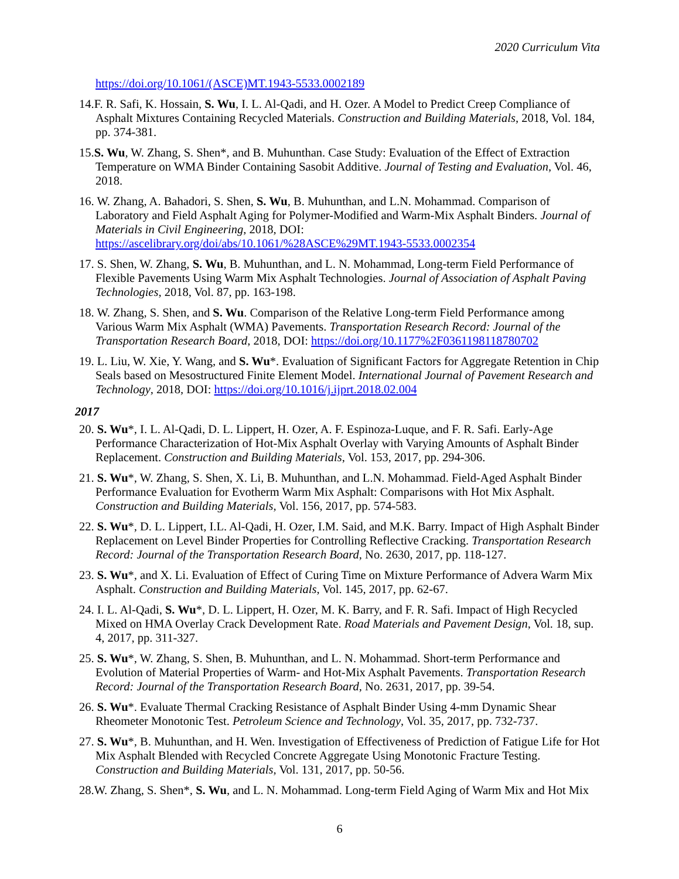2020 Curriculum Vita
https://doi.org/10.1061/(ASCE)MT.1943-5533.0002189
14.F. R. Safi, K. Hossain, S. Wu, I. L. Al-Qadi, and H. Ozer. A Model to Predict Creep Compliance of Asphalt Mixtures Containing Recycled Materials. Construction and Building Materials, 2018, Vol. 184, pp. 374-381.
15.S. Wu, W. Zhang, S. Shen*, and B. Muhunthan. Case Study: Evaluation of the Effect of Extraction Temperature on WMA Binder Containing Sasobit Additive. Journal of Testing and Evaluation, Vol. 46, 2018.
16. W. Zhang, A. Bahadori, S. Shen, S. Wu, B. Muhunthan, and L.N. Mohammad. Comparison of Laboratory and Field Asphalt Aging for Polymer-Modified and Warm-Mix Asphalt Binders. Journal of Materials in Civil Engineering, 2018, DOI: https://ascelibrary.org/doi/abs/10.1061/%28ASCE%29MT.1943-5533.0002354
17. S. Shen, W. Zhang, S. Wu, B. Muhunthan, and L. N. Mohammad, Long-term Field Performance of Flexible Pavements Using Warm Mix Asphalt Technologies. Journal of Association of Asphalt Paving Technologies, 2018, Vol. 87, pp. 163-198.
18. W. Zhang, S. Shen, and S. Wu. Comparison of the Relative Long-term Field Performance among Various Warm Mix Asphalt (WMA) Pavements. Transportation Research Record: Journal of the Transportation Research Board, 2018, DOI: https://doi.org/10.1177%2F0361198118780702
19. L. Liu, W. Xie, Y. Wang, and S. Wu*. Evaluation of Significant Factors for Aggregate Retention in Chip Seals based on Mesostructured Finite Element Model. International Journal of Pavement Research and Technology, 2018, DOI: https://doi.org/10.1016/j.ijprt.2018.02.004
2017
20. S. Wu*, I. L. Al-Qadi, D. L. Lippert, H. Ozer, A. F. Espinoza-Luque, and F. R. Safi. Early-Age Performance Characterization of Hot-Mix Asphalt Overlay with Varying Amounts of Asphalt Binder Replacement. Construction and Building Materials, Vol. 153, 2017, pp. 294-306.
21. S. Wu*, W. Zhang, S. Shen, X. Li, B. Muhunthan, and L.N. Mohammad. Field-Aged Asphalt Binder Performance Evaluation for Evotherm Warm Mix Asphalt: Comparisons with Hot Mix Asphalt. Construction and Building Materials, Vol. 156, 2017, pp. 574-583.
22. S. Wu*, D. L. Lippert, I.L. Al-Qadi, H. Ozer, I.M. Said, and M.K. Barry. Impact of High Asphalt Binder Replacement on Level Binder Properties for Controlling Reflective Cracking. Transportation Research Record: Journal of the Transportation Research Board, No. 2630, 2017, pp. 118-127.
23. S. Wu*, and X. Li. Evaluation of Effect of Curing Time on Mixture Performance of Advera Warm Mix Asphalt. Construction and Building Materials, Vol. 145, 2017, pp. 62-67.
24. I. L. Al-Qadi, S. Wu*, D. L. Lippert, H. Ozer, M. K. Barry, and F. R. Safi. Impact of High Recycled Mixed on HMA Overlay Crack Development Rate. Road Materials and Pavement Design, Vol. 18, sup. 4, 2017, pp. 311-327.
25. S. Wu*, W. Zhang, S. Shen, B. Muhunthan, and L. N. Mohammad. Short-term Performance and Evolution of Material Properties of Warm- and Hot-Mix Asphalt Pavements. Transportation Research Record: Journal of the Transportation Research Board, No. 2631, 2017, pp. 39-54.
26. S. Wu*. Evaluate Thermal Cracking Resistance of Asphalt Binder Using 4-mm Dynamic Shear Rheometer Monotonic Test. Petroleum Science and Technology, Vol. 35, 2017, pp. 732-737.
27. S. Wu*, B. Muhunthan, and H. Wen. Investigation of Effectiveness of Prediction of Fatigue Life for Hot Mix Asphalt Blended with Recycled Concrete Aggregate Using Monotonic Fracture Testing. Construction and Building Materials, Vol. 131, 2017, pp. 50-56.
28.W. Zhang, S. Shen*, S. Wu, and L. N. Mohammad. Long-term Field Aging of Warm Mix and Hot Mix
6